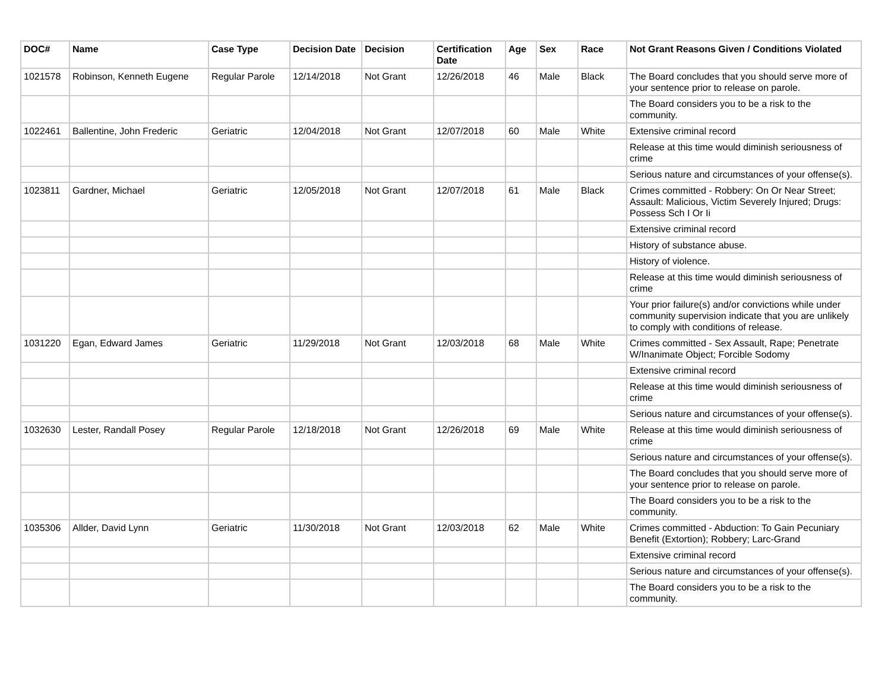| DOC# | Name | Case Type | Decision Date | Decision | Certification Date | Age | Sex | Race | Not Grant Reasons Given / Conditions Violated |
| --- | --- | --- | --- | --- | --- | --- | --- | --- | --- |
| 1021578 | Robinson, Kenneth Eugene | Regular Parole | 12/14/2018 | Not Grant | 12/26/2018 | 46 | Male | Black | The Board concludes that you should serve more of your sentence prior to release on parole. |
| | | | | | | | | | The Board considers you to be a risk to the community. |
| 1022461 | Ballentine, John Frederic | Geriatric | 12/04/2018 | Not Grant | 12/07/2018 | 60 | Male | White | Extensive criminal record |
| | | | | | | | | | Release at this time would diminish seriousness of crime |
| | | | | | | | | | Serious nature and circumstances of your offense(s). |
| 1023811 | Gardner, Michael | Geriatric | 12/05/2018 | Not Grant | 12/07/2018 | 61 | Male | Black | Crimes committed - Robbery: On Or Near Street; Assault: Malicious, Victim Severely Injured; Drugs: Possess Sch I Or Ii |
| | | | | | | | | | Extensive criminal record |
| | | | | | | | | | History of substance abuse. |
| | | | | | | | | | History of violence. |
| | | | | | | | | | Release at this time would diminish seriousness of crime |
| | | | | | | | | | Your prior failure(s) and/or convictions while under community supervision indicate that you are unlikely to comply with conditions of release. |
| 1031220 | Egan, Edward James | Geriatric | 11/29/2018 | Not Grant | 12/03/2018 | 68 | Male | White | Crimes committed - Sex Assault, Rape; Penetrate W/Inanimate Object; Forcible Sodomy |
| | | | | | | | | | Extensive criminal record |
| | | | | | | | | | Release at this time would diminish seriousness of crime |
| | | | | | | | | | Serious nature and circumstances of your offense(s). |
| 1032630 | Lester, Randall Posey | Regular Parole | 12/18/2018 | Not Grant | 12/26/2018 | 69 | Male | White | Release at this time would diminish seriousness of crime |
| | | | | | | | | | Serious nature and circumstances of your offense(s). |
| | | | | | | | | | The Board concludes that you should serve more of your sentence prior to release on parole. |
| | | | | | | | | | The Board considers you to be a risk to the community. |
| 1035306 | Allder, David Lynn | Geriatric | 11/30/2018 | Not Grant | 12/03/2018 | 62 | Male | White | Crimes committed - Abduction: To Gain Pecuniary Benefit (Extortion); Robbery; Larc-Grand |
| | | | | | | | | | Extensive criminal record |
| | | | | | | | | | Serious nature and circumstances of your offense(s). |
| | | | | | | | | | The Board considers you to be a risk to the community. |